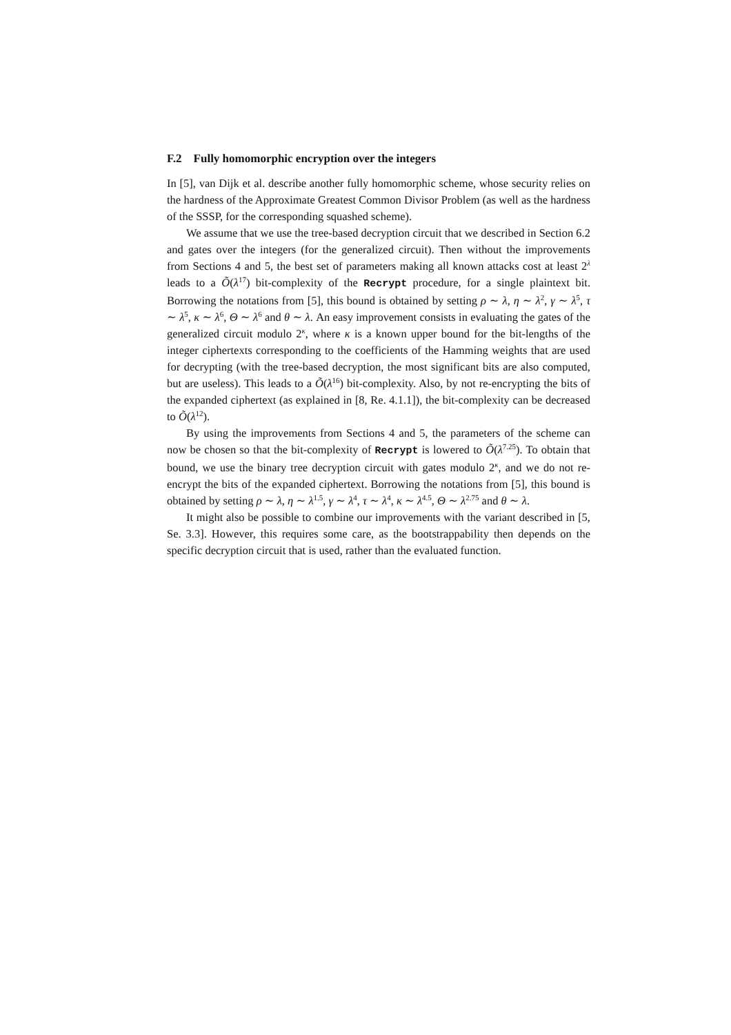F.2 Fully homomorphic encryption over the integers
In [5], van Dijk et al. describe another fully homomorphic scheme, whose security relies on the hardness of the Approximate Greatest Common Divisor Problem (as well as the hardness of the SSSP, for the corresponding squashed scheme).
We assume that we use the tree-based decryption circuit that we described in Section 6.2 and gates over the integers (for the generalized circuit). Then without the improvements from Sections 4 and 5, the best set of parameters making all known attacks cost at least 2<sup>λ</sup> leads to a Õ(λ<sup>17</sup>) bit-complexity of the Recrypt procedure, for a single plaintext bit. Borrowing the notations from [5], this bound is obtained by setting ρ ∼ λ, η ∼ λ<sup>2</sup>, γ ∼ λ<sup>5</sup>, τ ∼ λ<sup>5</sup>, κ ∼ λ<sup>6</sup>, Θ ∼ λ<sup>6</sup> and θ ∼ λ. An easy improvement consists in evaluating the gates of the generalized circuit modulo 2<sup>κ</sup>, where κ is a known upper bound for the bit-lengths of the integer ciphertexts corresponding to the coefficients of the Hamming weights that are used for decrypting (with the tree-based decryption, the most significant bits are also computed, but are useless). This leads to a Õ(λ<sup>16</sup>) bit-complexity. Also, by not re-encrypting the bits of the expanded ciphertext (as explained in [8, Re. 4.1.1]), the bit-complexity can be decreased to Õ(λ<sup>12</sup>).
By using the improvements from Sections 4 and 5, the parameters of the scheme can now be chosen so that the bit-complexity of Recrypt is lowered to Õ(λ<sup>7.25</sup>). To obtain that bound, we use the binary tree decryption circuit with gates modulo 2<sup>κ</sup>, and we do not re-encrypt the bits of the expanded ciphertext. Borrowing the notations from [5], this bound is obtained by setting ρ ∼ λ, η ∼ λ<sup>1.5</sup>, γ ∼ λ<sup>4</sup>, τ ∼ λ<sup>4</sup>, κ ∼ λ<sup>4.5</sup>, Θ ∼ λ<sup>2.75</sup> and θ ∼ λ.
It might also be possible to combine our improvements with the variant described in [5, Se. 3.3]. However, this requires some care, as the bootstrappability then depends on the specific decryption circuit that is used, rather than the evaluated function.